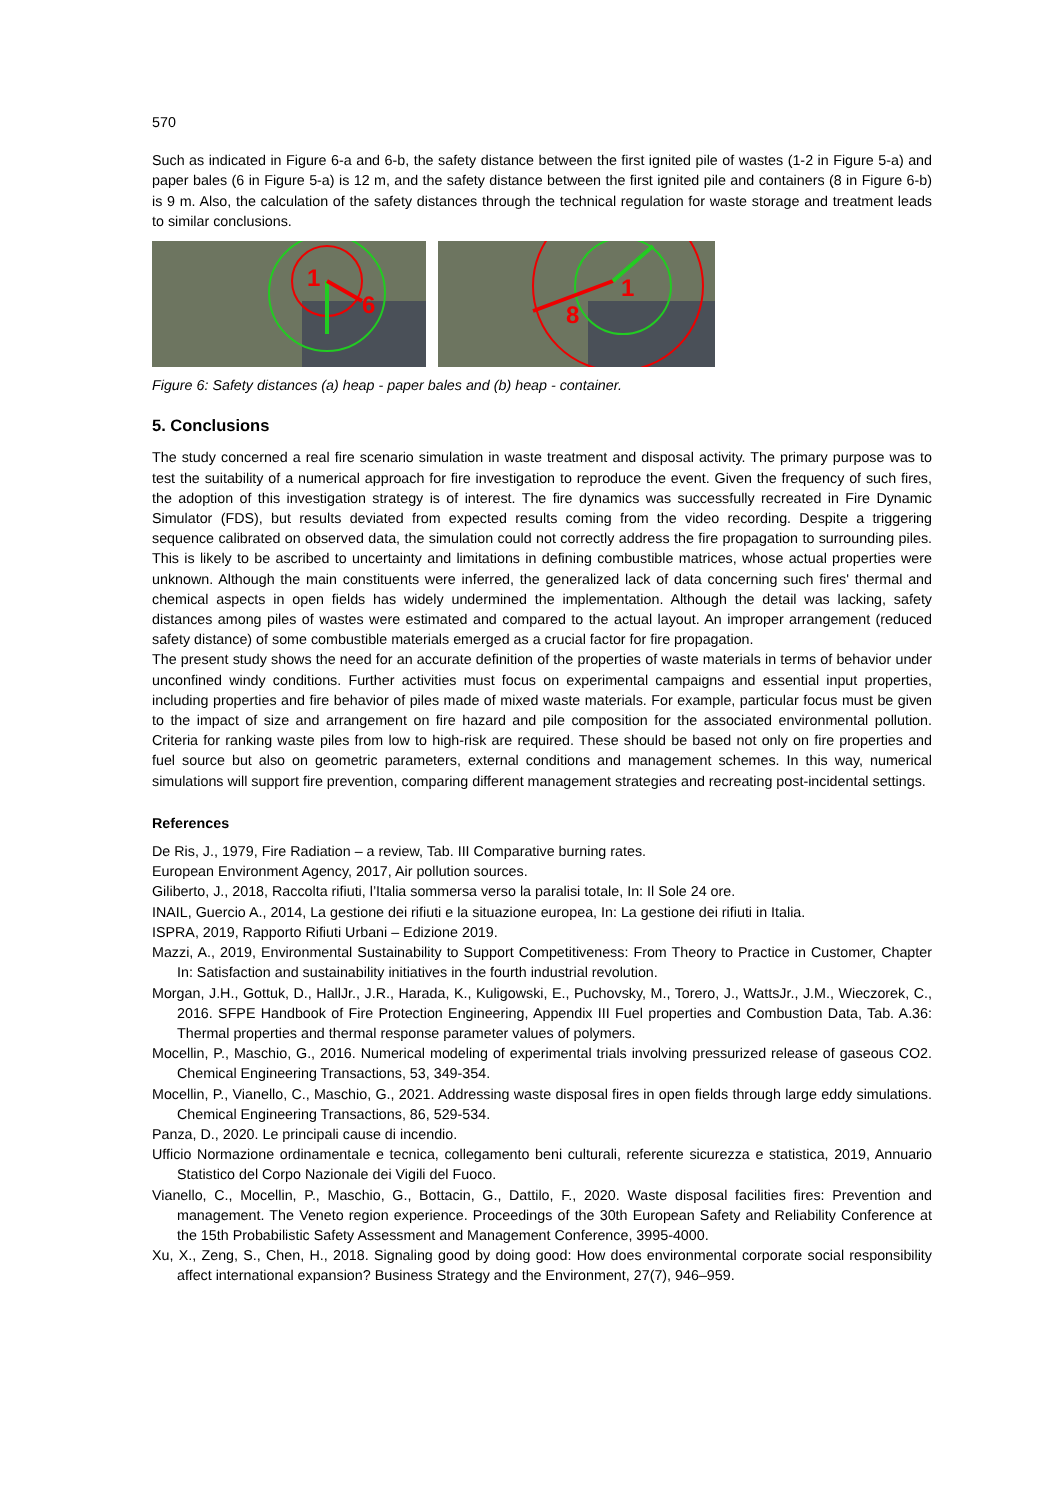570
Such as indicated in Figure 6-a and 6-b, the safety distance between the first ignited pile of wastes (1-2 in Figure 5-a) and paper bales (6 in Figure 5-a) is 12 m, and the safety distance between the first ignited pile and containers (8 in Figure 6-b) is 9 m. Also, the calculation of the safety distances through the technical regulation for waste storage and treatment leads to similar conclusions.
1
6
1
8
Figure 6: Safety distances (a) heap - paper bales and (b) heap - container.
5. Conclusions
The study concerned a real fire scenario simulation in waste treatment and disposal activity. The primary purpose was to test the suitability of a numerical approach for fire investigation to reproduce the event. Given the frequency of such fires, the adoption of this investigation strategy is of interest. The fire dynamics was successfully recreated in Fire Dynamic Simulator (FDS), but results deviated from expected results coming from the video recording. Despite a triggering sequence calibrated on observed data, the simulation could not correctly address the fire propagation to surrounding piles. This is likely to be ascribed to uncertainty and limitations in defining combustible matrices, whose actual properties were unknown. Although the main constituents were inferred, the generalized lack of data concerning such fires' thermal and chemical aspects in open fields has widely undermined the implementation. Although the detail was lacking, safety distances among piles of wastes were estimated and compared to the actual layout. An improper arrangement (reduced safety distance) of some combustible materials emerged as a crucial factor for fire propagation.
The present study shows the need for an accurate definition of the properties of waste materials in terms of behavior under unconfined windy conditions. Further activities must focus on experimental campaigns and essential input properties, including properties and fire behavior of piles made of mixed waste materials. For example, particular focus must be given to the impact of size and arrangement on fire hazard and pile composition for the associated environmental pollution. Criteria for ranking waste piles from low to high-risk are required. These should be based not only on fire properties and fuel source but also on geometric parameters, external conditions and management schemes. In this way, numerical simulations will support fire prevention, comparing different management strategies and recreating post-incidental settings.
References
De Ris, J., 1979, Fire Radiation – a review, Tab. III Comparative burning rates.
European Environment Agency, 2017, Air pollution sources.
Giliberto, J., 2018, Raccolta rifiuti, l’Italia sommersa verso la paralisi totale, In: Il Sole 24 ore.
INAIL, Guercio A., 2014, La gestione dei rifiuti e la situazione europea, In: La gestione dei rifiuti in Italia.
ISPRA, 2019, Rapporto Rifiuti Urbani – Edizione 2019.
Mazzi, A., 2019, Environmental Sustainability to Support Competitiveness: From Theory to Practice in Customer, Chapter In: Satisfaction and sustainability initiatives in the fourth industrial revolution.
Morgan, J.H., Gottuk, D., HallJr., J.R., Harada, K., Kuligowski, E., Puchovsky, M., Torero, J., WattsJr., J.M., Wieczorek, C., 2016. SFPE Handbook of Fire Protection Engineering, Appendix III Fuel properties and Combustion Data, Tab. A.36: Thermal properties and thermal response parameter values of polymers.
Mocellin, P., Maschio, G., 2016. Numerical modeling of experimental trials involving pressurized release of gaseous CO2. Chemical Engineering Transactions, 53, 349-354.
Mocellin, P., Vianello, C., Maschio, G., 2021. Addressing waste disposal fires in open fields through large eddy simulations. Chemical Engineering Transactions, 86, 529-534.
Panza, D., 2020. Le principali cause di incendio.
Ufficio Normazione ordinamentale e tecnica, collegamento beni culturali, referente sicurezza e statistica, 2019, Annuario Statistico del Corpo Nazionale dei Vigili del Fuoco.
Vianello, C., Mocellin, P., Maschio, G., Bottacin, G., Dattilo, F., 2020. Waste disposal facilities fires: Prevention and management. The Veneto region experience. Proceedings of the 30th European Safety and Reliability Conference at the 15th Probabilistic Safety Assessment and Management Conference, 3995-4000.
Xu, X., Zeng, S., Chen, H., 2018. Signaling good by doing good: How does environmental corporate social responsibility affect international expansion? Business Strategy and the Environment, 27(7), 946–959.